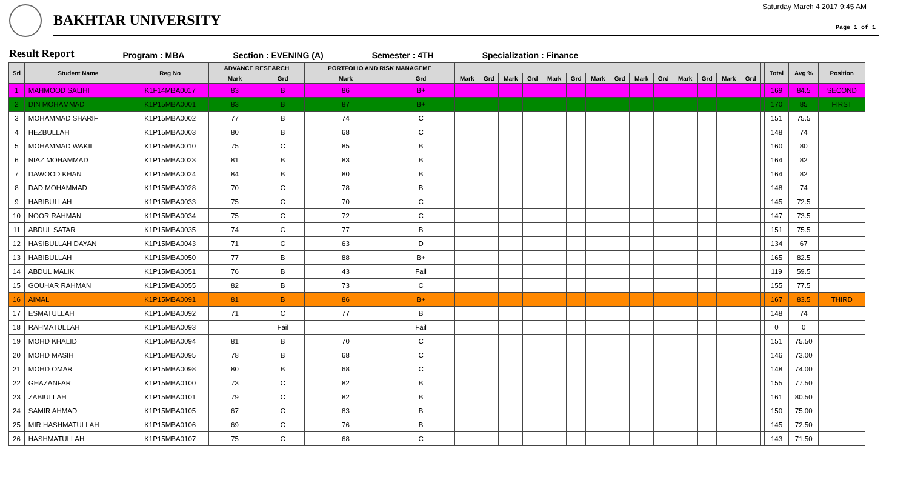BAKHTAR UNIVERSITY
Saturday March 4 2017 9:45 AM
Page 1 of 1
Result Report
Program : MBA
Section : EVENING (A)
Semester : 4TH
Specialization : Finance
| Srl | Student Name | Reg No | ADVANCE RESEARCH | | PORTFOLIO AND RISK MANAGEME | | | | | | | | | | | | | | | | | Total | Avg % | Position |
| --- | --- | --- | --- | --- | --- | --- | --- | --- | --- | --- | --- | --- | --- | --- | --- | --- | --- | --- | --- | --- | --- | --- | --- | --- |
| | | | Mark | Grd | Mark | Grd | Mark | Grd | Mark | Grd | Mark | Grd | Mark | Grd | Mark | Grd | Mark | Grd | Mark | Grd | | | | |
| 1 | MAHMOOD SALIHI | K1F14MBA0017 | 83 | B | 86 | B+ | | | | | | | | | | | | | | | | 169 | 84.5 | SECOND |
| 2 | DIN MOHAMMAD | K1P15MBA0001 | 83 | B | 87 | B+ | | | | | | | | | | | | | | | | 170 | 85 | FIRST |
| 3 | MOHAMMAD SHARIF | K1P15MBA0002 | 77 | B | 74 | C | | | | | | | | | | | | | | | | 151 | 75.5 | |
| 4 | HEZBULLAH | K1P15MBA0003 | 80 | B | 68 | C | | | | | | | | | | | | | | | | 148 | 74 | |
| 5 | MOHAMMAD WAKIL | K1P15MBA0010 | 75 | C | 85 | B | | | | | | | | | | | | | | | | 160 | 80 | |
| 6 | NIAZ MOHAMMAD | K1P15MBA0023 | 81 | B | 83 | B | | | | | | | | | | | | | | | | 164 | 82 | |
| 7 | DAWOOD KHAN | K1P15MBA0024 | 84 | B | 80 | B | | | | | | | | | | | | | | | | 164 | 82 | |
| 8 | DAD MOHAMMAD | K1P15MBA0028 | 70 | C | 78 | B | | | | | | | | | | | | | | | | 148 | 74 | |
| 9 | HABIBULLAH | K1P15MBA0033 | 75 | C | 70 | C | | | | | | | | | | | | | | | | 145 | 72.5 | |
| 10 | NOOR RAHMAN | K1P15MBA0034 | 75 | C | 72 | C | | | | | | | | | | | | | | | | 147 | 73.5 | |
| 11 | ABDUL SATAR | K1P15MBA0035 | 74 | C | 77 | B | | | | | | | | | | | | | | | | 151 | 75.5 | |
| 12 | HASIBULLAH DAYAN | K1P15MBA0043 | 71 | C | 63 | D | | | | | | | | | | | | | | | | 134 | 67 | |
| 13 | HABIBULLAH | K1P15MBA0050 | 77 | B | 88 | B+ | | | | | | | | | | | | | | | | 165 | 82.5 | |
| 14 | ABDUL MALIK | K1P15MBA0051 | 76 | B | 43 | Fail | | | | | | | | | | | | | | | | 119 | 59.5 | |
| 15 | GOUHAR RAHMAN | K1P15MBA0055 | 82 | B | 73 | C | | | | | | | | | | | | | | | | 155 | 77.5 | |
| 16 | AIMAL | K1P15MBA0091 | 81 | B | 86 | B+ | | | | | | | | | | | | | | | | 167 | 83.5 | THIRD |
| 17 | ESMATULLAH | K1P15MBA0092 | 71 | C | 77 | B | | | | | | | | | | | | | | | | 148 | 74 | |
| 18 | RAHMATULLAH | K1P15MBA0093 | | Fail | | Fail | | | | | | | | | | | | | | | | 0 | 0 | |
| 19 | MOHD KHALID | K1P15MBA0094 | 81 | B | 70 | C | | | | | | | | | | | | | | | | 151 | 75.50 | |
| 20 | MOHD MASIH | K1P15MBA0095 | 78 | B | 68 | C | | | | | | | | | | | | | | | | 146 | 73.00 | |
| 21 | MOHD OMAR | K1P15MBA0098 | 80 | B | 68 | C | | | | | | | | | | | | | | | | 148 | 74.00 | |
| 22 | GHAZANFAR | K1P15MBA0100 | 73 | C | 82 | B | | | | | | | | | | | | | | | | 155 | 77.50 | |
| 23 | ZABIULLAH | K1P15MBA0101 | 79 | C | 82 | B | | | | | | | | | | | | | | | | 161 | 80.50 | |
| 24 | SAMIR AHMAD | K1P15MBA0105 | 67 | C | 83 | B | | | | | | | | | | | | | | | | 150 | 75.00 | |
| 25 | MIR HASHMATULLAH | K1P15MBA0106 | 69 | C | 76 | B | | | | | | | | | | | | | | | | 145 | 72.50 | |
| 26 | HASHMATULLAH | K1P15MBA0107 | 75 | C | 68 | C | | | | | | | | | | | | | | | | 143 | 71.50 | |